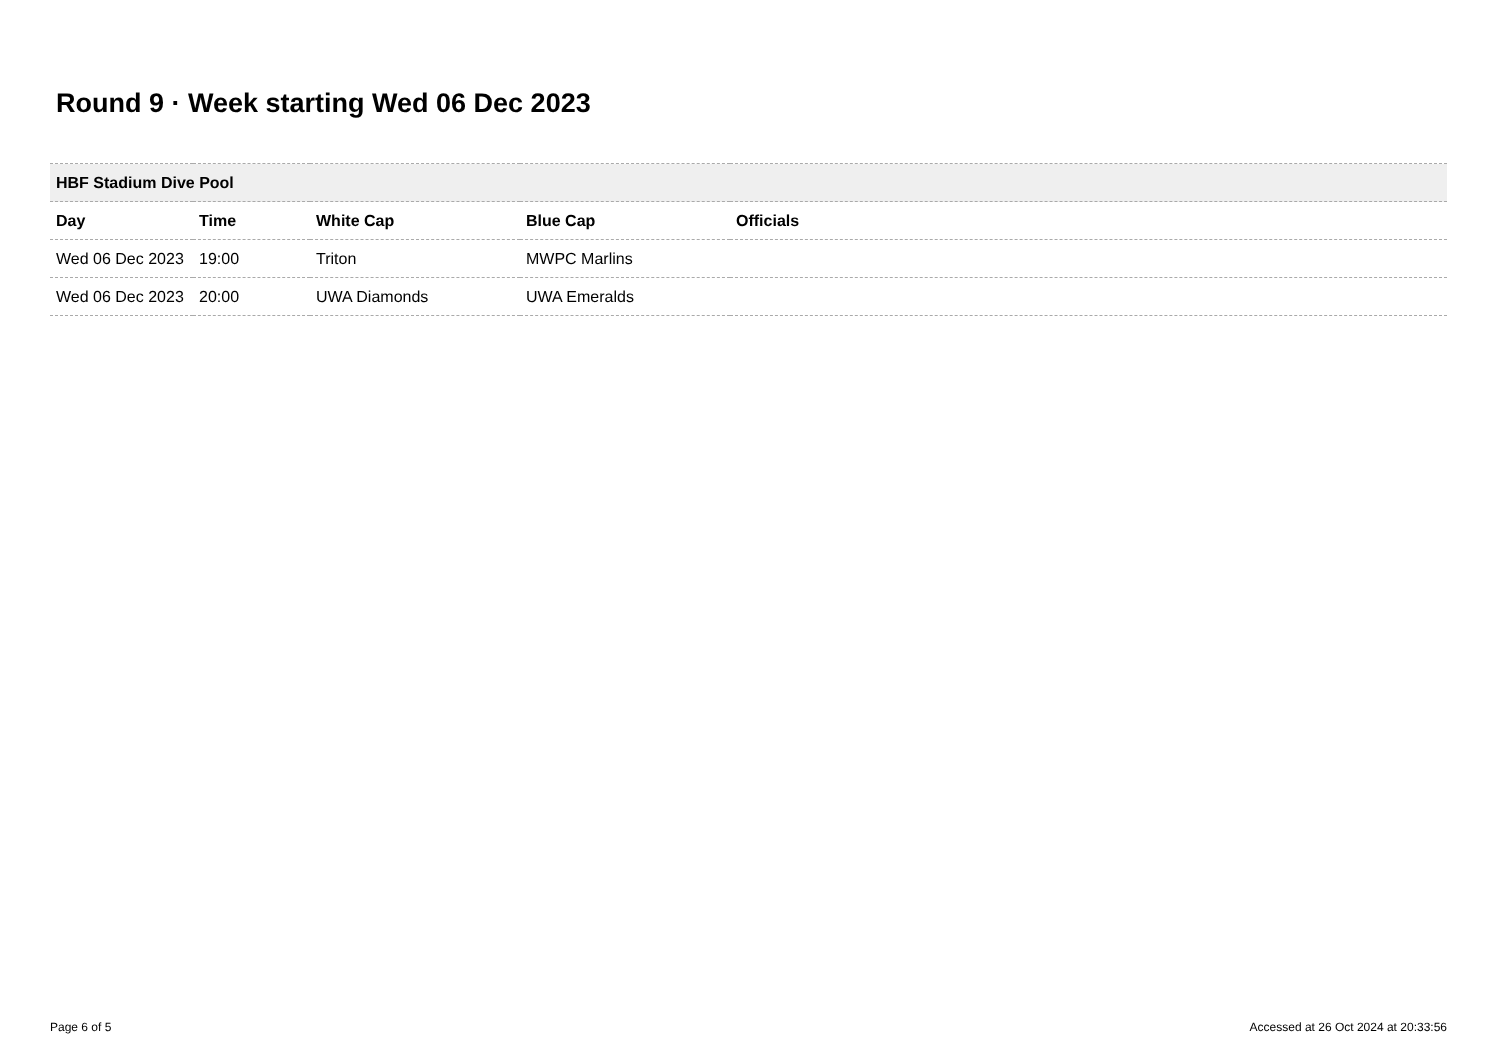Round 9 · Week starting Wed 06 Dec 2023
| HBF Stadium Dive Pool | | | | |
| Day | Time | White Cap | Blue Cap | Officials |
| Wed 06 Dec 2023 | 19:00 | Triton | MWPC Marlins | |
| Wed 06 Dec 2023 | 20:00 | UWA Diamonds | UWA Emeralds | |
Page 6 of 5
Accessed at 26 Oct 2024 at 20:33:56